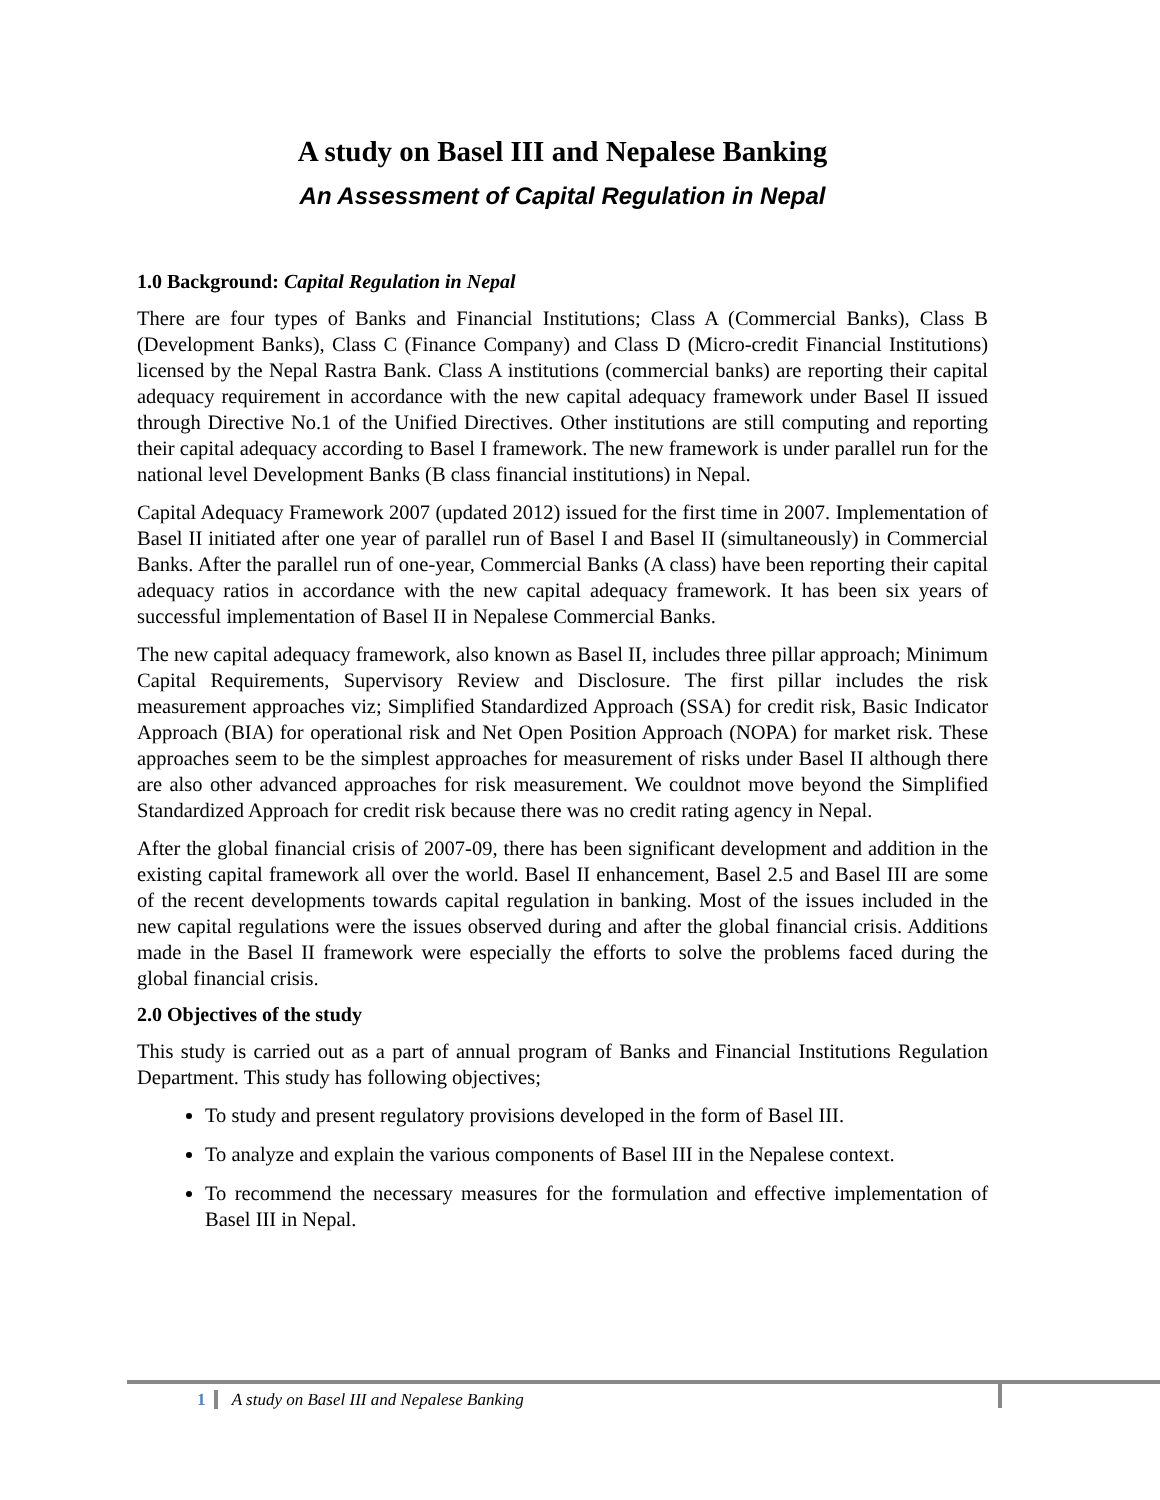A study on Basel III and Nepalese Banking
An Assessment of Capital Regulation in Nepal
1.0 Background: Capital Regulation in Nepal
There are four types of Banks and Financial Institutions; Class A (Commercial Banks), Class B (Development Banks), Class C (Finance Company) and Class D (Micro-credit Financial Institutions) licensed by the Nepal Rastra Bank. Class A institutions (commercial banks) are reporting their capital adequacy requirement in accordance with the new capital adequacy framework under Basel II issued through Directive No.1 of the Unified Directives. Other institutions are still computing and reporting their capital adequacy according to Basel I framework. The new framework is under parallel run for the national level Development Banks (B class financial institutions) in Nepal.
Capital Adequacy Framework 2007 (updated 2012) issued for the first time in 2007. Implementation of Basel II initiated after one year of parallel run of Basel I and Basel II (simultaneously) in Commercial Banks. After the parallel run of one-year, Commercial Banks (A class) have been reporting their capital adequacy ratios in accordance with the new capital adequacy framework. It has been six years of successful implementation of Basel II in Nepalese Commercial Banks.
The new capital adequacy framework, also known as Basel II, includes three pillar approach; Minimum Capital Requirements, Supervisory Review and Disclosure. The first pillar includes the risk measurement approaches viz; Simplified Standardized Approach (SSA) for credit risk, Basic Indicator Approach (BIA) for operational risk and Net Open Position Approach (NOPA) for market risk. These approaches seem to be the simplest approaches for measurement of risks under Basel II although there are also other advanced approaches for risk measurement. We couldnot move beyond the Simplified Standardized Approach for credit risk because there was no credit rating agency in Nepal.
After the global financial crisis of 2007-09, there has been significant development and addition in the existing capital framework all over the world. Basel II enhancement, Basel 2.5 and Basel III are some of the recent developments towards capital regulation in banking. Most of the issues included in the new capital regulations were the issues observed during and after the global financial crisis. Additions made in the Basel II framework were especially the efforts to solve the problems faced during the global financial crisis.
2.0 Objectives of the study
This study is carried out as a part of annual program of Banks and Financial Institutions Regulation Department. This study has following objectives;
To study and present regulatory provisions developed in the form of Basel III.
To analyze and explain the various components of Basel III in the Nepalese context.
To recommend the necessary measures for the formulation and effective implementation of Basel III in Nepal.
1 A study on Basel III and Nepalese Banking